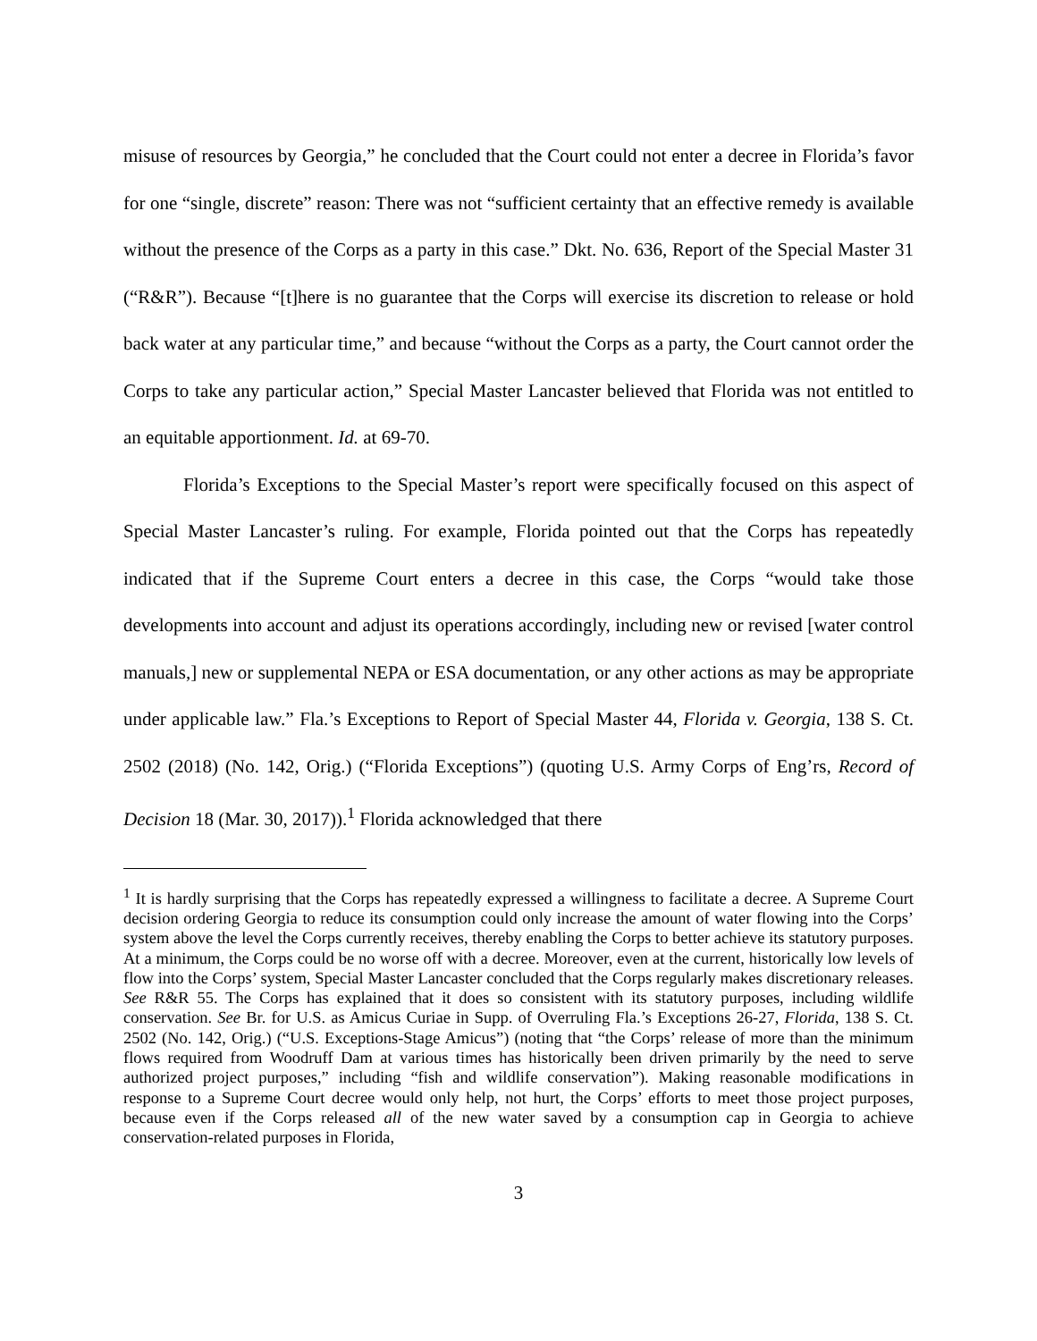misuse of resources by Georgia,” he concluded that the Court could not enter a decree in Florida’s favor for one “single, discrete” reason: There was not “sufficient certainty that an effective remedy is available without the presence of the Corps as a party in this case.” Dkt. No. 636, Report of the Special Master 31 (“R&R”). Because “[t]here is no guarantee that the Corps will exercise its discretion to release or hold back water at any particular time,” and because “without the Corps as a party, the Court cannot order the Corps to take any particular action,” Special Master Lancaster believed that Florida was not entitled to an equitable apportionment. Id. at 69-70.
Florida’s Exceptions to the Special Master’s report were specifically focused on this aspect of Special Master Lancaster’s ruling. For example, Florida pointed out that the Corps has repeatedly indicated that if the Supreme Court enters a decree in this case, the Corps “would take those developments into account and adjust its operations accordingly, including new or revised [water control manuals,] new or supplemental NEPA or ESA documentation, or any other actions as may be appropriate under applicable law.” Fla.’s Exceptions to Report of Special Master 44, Florida v. Georgia, 138 S. Ct. 2502 (2018) (No. 142, Orig.) (“Florida Exceptions”) (quoting U.S. Army Corps of Eng’rs, Record of Decision 18 (Mar. 30, 2017)).<sup>1</sup> Florida acknowledged that there
<sup>1</sup> It is hardly surprising that the Corps has repeatedly expressed a willingness to facilitate a decree. A Supreme Court decision ordering Georgia to reduce its consumption could only increase the amount of water flowing into the Corps’ system above the level the Corps currently receives, thereby enabling the Corps to better achieve its statutory purposes. At a minimum, the Corps could be no worse off with a decree. Moreover, even at the current, historically low levels of flow into the Corps’ system, Special Master Lancaster concluded that the Corps regularly makes discretionary releases. See R&R 55. The Corps has explained that it does so consistent with its statutory purposes, including wildlife conservation. See Br. for U.S. as Amicus Curiae in Supp. of Overruling Fla.’s Exceptions 26-27, Florida, 138 S. Ct. 2502 (No. 142, Orig.) (“U.S. Exceptions-Stage Amicus”) (noting that “the Corps’ release of more than the minimum flows required from Woodruff Dam at various times has historically been driven primarily by the need to serve authorized project purposes,” including “fish and wildlife conservation”). Making reasonable modifications in response to a Supreme Court decree would only help, not hurt, the Corps’ efforts to meet those project purposes, because even if the Corps released all of the new water saved by a consumption cap in Georgia to achieve conservation-related purposes in Florida,
3